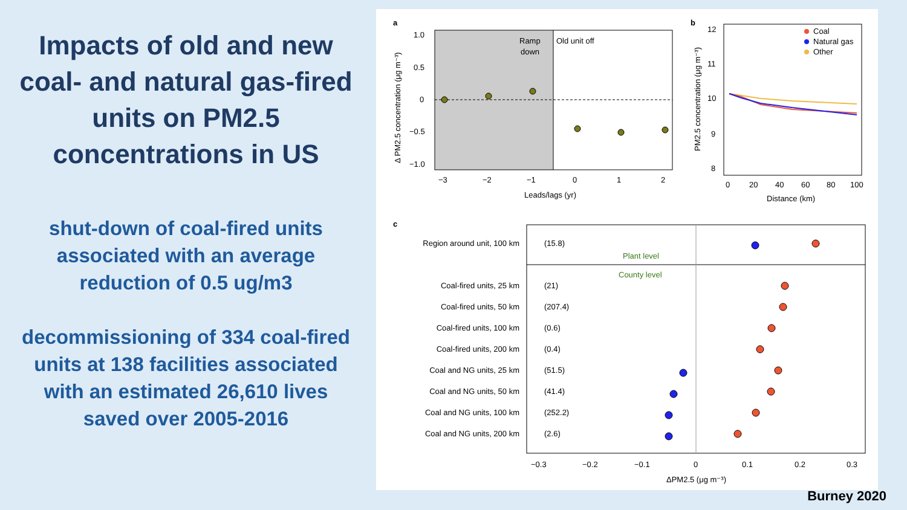Impacts of old and new coal- and natural gas-fired units on PM2.5 concentrations in US
shut-down of coal-fired units associated with an average reduction of 0.5 ug/m3
decommissioning of 334 coal-fired units at 138 facilities associated with an estimated 26,610 lives saved over 2005-2016
a
Ramp
down
Old unit off
1.0
0.5
0
−0.5
−1.0
−3
−2
−1
0
1
2
Leads/lags (yr)
Δ PM2.5 concentration (μg m⁻³)
b
12
11
10
9
8
0
20
40
60
80
100
Distance (km)
PM2.5 concentration (μg m⁻³)
Coal
Natural gas
Other
c
Plant level
County level
Region around unit, 100 km
Coal-fired units, 25 km
Coal-fired units, 50 km
Coal-fired units, 100 km
Coal-fired units, 200 km
Coal and NG units, 25 km
Coal and NG units, 50 km
Coal and NG units, 100 km
Coal and NG units, 200 km
(15.8)
(21)
(207.4)
(0.6)
(0.4)
(51.5)
(41.4)
(252.2)
(2.6)
−0.3
−0.2
−0.1
0
0.1
0.2
0.3
ΔPM2.5 (μg m⁻³)
Burney 2020